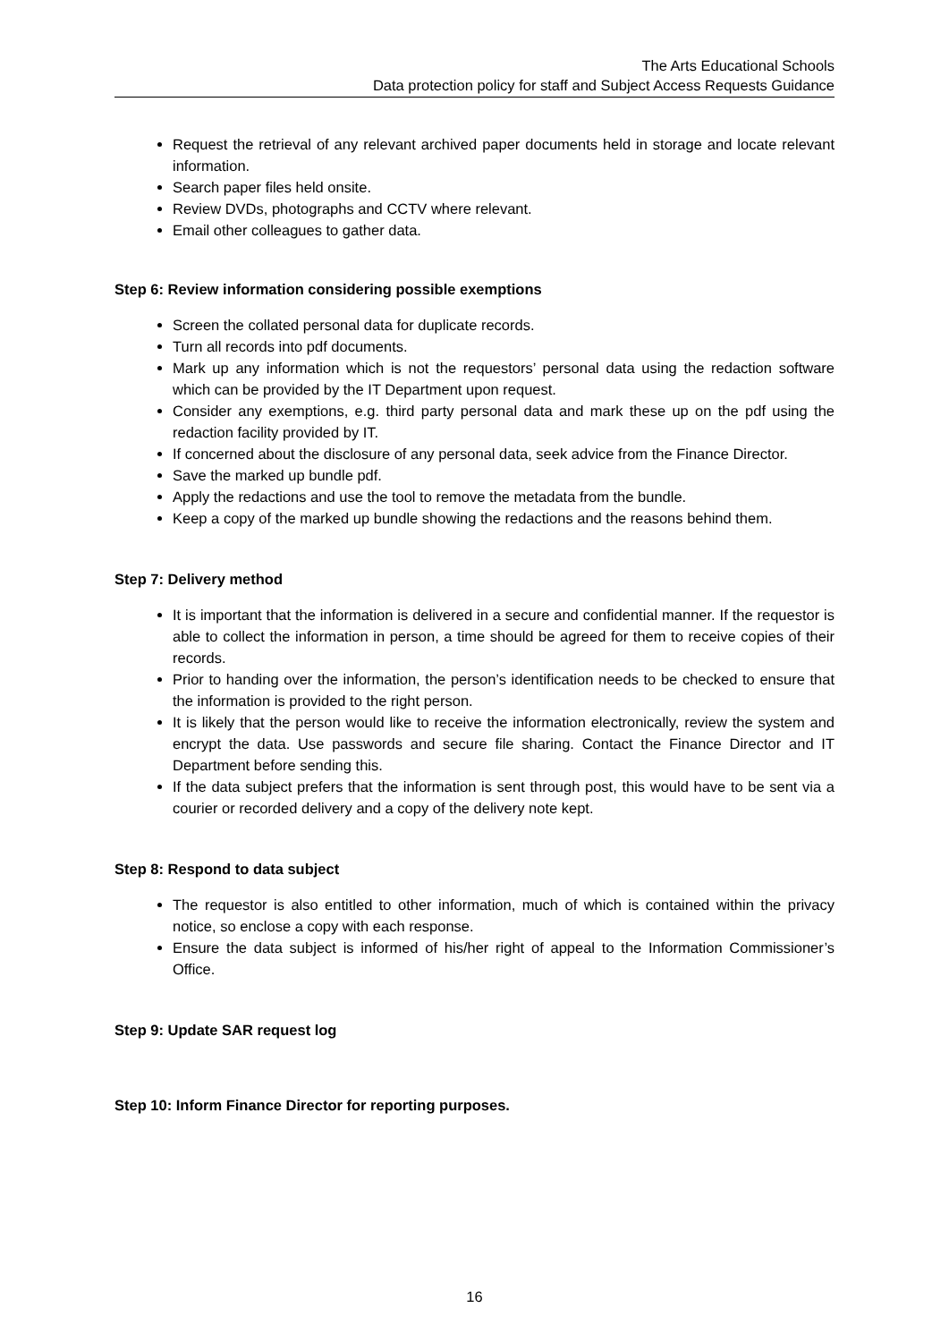The Arts Educational Schools
Data protection policy for staff and Subject Access Requests Guidance
Request the retrieval of any relevant archived paper documents held in storage and locate relevant information.
Search paper files held onsite.
Review DVDs, photographs and CCTV where relevant.
Email other colleagues to gather data.
Step 6: Review information considering possible exemptions
Screen the collated personal data for duplicate records.
Turn all records into pdf documents.
Mark up any information which is not the requestors’ personal data using the redaction software which can be provided by the IT Department upon request.
Consider any exemptions, e.g. third party personal data and mark these up on the pdf using the redaction facility provided by IT.
If concerned about the disclosure of any personal data, seek advice from the Finance Director.
Save the marked up bundle pdf.
Apply the redactions and use the tool to remove the metadata from the bundle.
Keep a copy of the marked up bundle showing the redactions and the reasons behind them.
Step 7: Delivery method
It is important that the information is delivered in a secure and confidential manner. If the requestor is able to collect the information in person, a time should be agreed for them to receive copies of their records.
Prior to handing over the information, the person’s identification needs to be checked to ensure that the information is provided to the right person.
It is likely that the person would like to receive the information electronically, review the system and encrypt the data. Use passwords and secure file sharing. Contact the Finance Director and IT Department before sending this.
If the data subject prefers that the information is sent through post, this would have to be sent via a courier or recorded delivery and a copy of the delivery note kept.
Step 8: Respond to data subject
The requestor is also entitled to other information, much of which is contained within the privacy notice, so enclose a copy with each response.
Ensure the data subject is informed of his/her right of appeal to the Information Commissioner’s Office.
Step 9: Update SAR request log
Step 10: Inform Finance Director for reporting purposes.
16